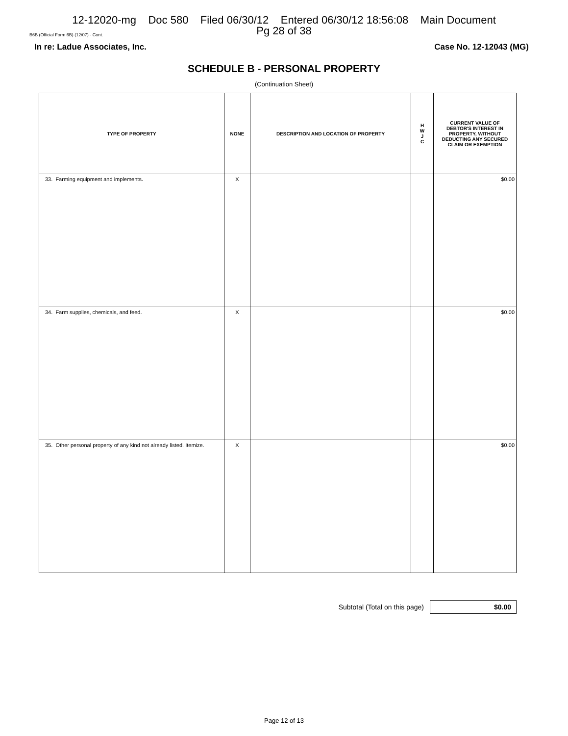12-12020-mg Doc 580 Filed 06/30/12 Entered 06/30/12 18:56:08 Main Document
Pg 28 of 38
B6B (Official Form 6B) (12/07) - Cont.
In re: Ladue Associates, Inc. Case No. 12-12043 (MG)
SCHEDULE B - PERSONAL PROPERTY
(Continuation Sheet)
| TYPE OF PROPERTY | NONE | DESCRIPTION AND LOCATION OF PROPERTY | H W J C | CURRENT VALUE OF DEBTOR'S INTEREST IN PROPERTY, WITHOUT DEDUCTING ANY SECURED CLAIM OR EXEMPTION |
| --- | --- | --- | --- | --- |
| 33. Farming equipment and implements. | X | | | $0.00 |
| 34. Farm supplies, chemicals, and feed. | X | | | $0.00 |
| 35. Other personal property of any kind not already listed. Itemize. | X | | | $0.00 |
Subtotal (Total on this page)
$0.00
Page 12 of 13